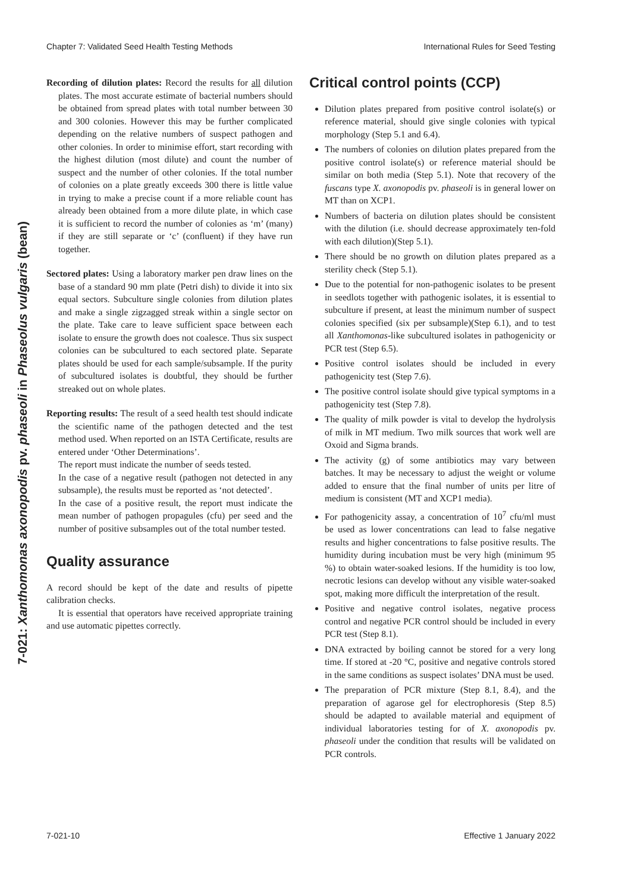Chapter 7: Validated Seed Health Testing Methods International Rules for Seed Testing
7-021: Xanthomonas axonopodis pv. phaseoli in Phaseolus vulgaris (bean)
Recording of dilution plates: Record the results for all dilution plates. The most accurate estimate of bacterial numbers should be obtained from spread plates with total number between 30 and 300 colonies. However this may be further complicated depending on the relative numbers of suspect pathogen and other colonies. In order to minimise effort, start recording with the highest dilution (most dilute) and count the number of suspect and the number of other colonies. If the total number of colonies on a plate greatly exceeds 300 there is little value in trying to make a precise count if a more reliable count has already been obtained from a more dilute plate, in which case it is sufficient to record the number of colonies as ‘m’ (many) if they are still separate or ‘c’ (confluent) if they have run together.
Sectored plates: Using a laboratory marker pen draw lines on the base of a standard 90 mm plate (Petri dish) to divide it into six equal sectors. Subculture single colonies from dilution plates and make a single zigzagged streak within a single sector on the plate. Take care to leave sufficient space between each isolate to ensure the growth does not coalesce. Thus six suspect colonies can be subcultured to each sectored plate. Separate plates should be used for each sample/subsample. If the purity of subcultured isolates is doubtful, they should be further streaked out on whole plates.
Reporting results: The result of a seed health test should indicate the scientific name of the pathogen detected and the test method used. When reported on an ISTA Certificate, results are entered under ‘Other Determinations’.
The report must indicate the number of seeds tested.
In the case of a negative result (pathogen not detected in any subsample), the results must be reported as ‘not detected’.
In the case of a positive result, the report must indicate the mean number of pathogen propagules (cfu) per seed and the number of positive subsamples out of the total number tested.
Quality assurance
A record should be kept of the date and results of pipette calibration checks.
It is essential that operators have received appropriate training and use automatic pipettes correctly.
Critical control points (CCP)
Dilution plates prepared from positive control isolate(s) or reference material, should give single colonies with typical morphology (Step 5.1 and 6.4).
The numbers of colonies on dilution plates prepared from the positive control isolate(s) or reference material should be similar on both media (Step 5.1). Note that recovery of the fuscans type X. axonopodis pv. phaseoli is in general lower on MT than on XCP1.
Numbers of bacteria on dilution plates should be consistent with the dilution (i.e. should decrease approximately ten-fold with each dilution)(Step 5.1).
There should be no growth on dilution plates prepared as a sterility check (Step 5.1).
Due to the potential for non-pathogenic isolates to be present in seedlots together with pathogenic isolates, it is essential to subculture if present, at least the minimum number of suspect colonies specified (six per subsample)(Step 6.1), and to test all Xanthomonas-like subcultured isolates in pathogenicity or PCR test (Step 6.5).
Positive control isolates should be included in every pathogenicity test (Step 7.6).
The positive control isolate should give typical symptoms in a pathogenicity test (Step 7.8).
The quality of milk powder is vital to develop the hydrolysis of milk in MT medium. Two milk sources that work well are Oxoid and Sigma brands.
The activity (g) of some antibiotics may vary between batches. It may be necessary to adjust the weight or volume added to ensure that the final number of units per litre of medium is consistent (MT and XCP1 media).
For pathogenicity assay, a concentration of 10<sup>7</sup> cfu/ml must be used as lower concentrations can lead to false negative results and higher concentrations to false positive results. The humidity during incubation must be very high (minimum 95 %) to obtain water-soaked lesions. If the humidity is too low, necrotic lesions can develop without any visible water-soaked spot, making more difficult the interpretation of the result.
Positive and negative control isolates, negative process control and negative PCR control should be included in every PCR test (Step 8.1).
DNA extracted by boiling cannot be stored for a very long time. If stored at -20 °C, positive and negative controls stored in the same conditions as suspect isolates’ DNA must be used.
The preparation of PCR mixture (Step 8.1, 8.4), and the preparation of agarose gel for electrophoresis (Step 8.5) should be adapted to available material and equipment of individual laboratories testing for of X. axonopodis pv. phaseoli under the condition that results will be validated on PCR controls.
7-021-10 Effective 1 January 2022